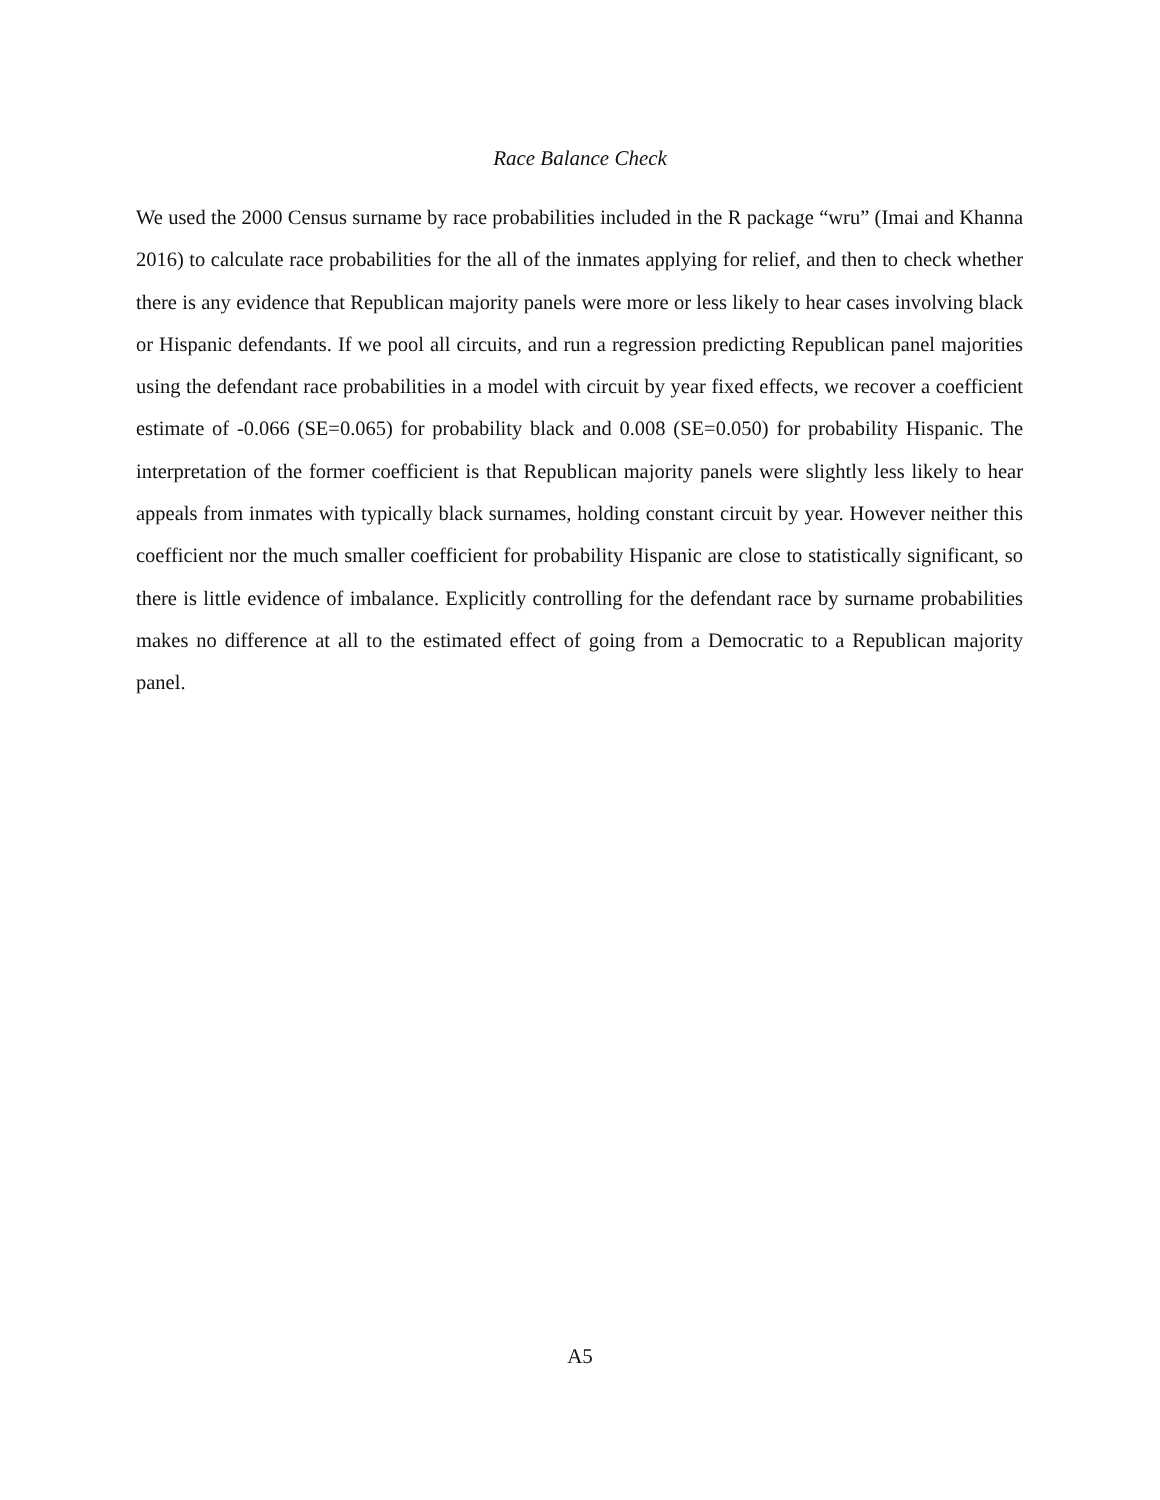Race Balance Check
We used the 2000 Census surname by race probabilities included in the R package “wru” (Imai and Khanna 2016) to calculate race probabilities for the all of the inmates applying for relief, and then to check whether there is any evidence that Republican majority panels were more or less likely to hear cases involving black or Hispanic defendants. If we pool all circuits, and run a regression predicting Republican panel majorities using the defendant race probabilities in a model with circuit by year fixed effects, we recover a coefficient estimate of -0.066 (SE=0.065) for probability black and 0.008 (SE=0.050) for probability Hispanic. The interpretation of the former coefficient is that Republican majority panels were slightly less likely to hear appeals from inmates with typically black surnames, holding constant circuit by year. However neither this coefficient nor the much smaller coefficient for probability Hispanic are close to statistically significant, so there is little evidence of imbalance. Explicitly controlling for the defendant race by surname probabilities makes no difference at all to the estimated effect of going from a Democratic to a Republican majority panel.
A5